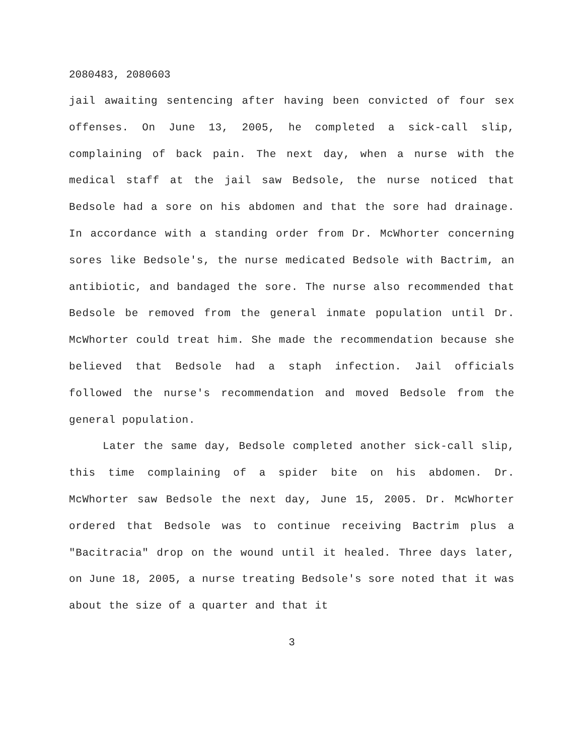2080483, 2080603
jail awaiting sentencing after having been convicted of four sex offenses. On June 13, 2005, he completed a sick-call slip, complaining of back pain. The next day, when a nurse with the medical staff at the jail saw Bedsole, the nurse noticed that Bedsole had a sore on his abdomen and that the sore had drainage. In accordance with a standing order from Dr. McWhorter concerning sores like Bedsole's, the nurse medicated Bedsole with Bactrim, an antibiotic, and bandaged the sore. The nurse also recommended that Bedsole be removed from the general inmate population until Dr. McWhorter could treat him. She made the recommendation because she believed that Bedsole had a staph infection. Jail officials followed the nurse's recommendation and moved Bedsole from the general population.
Later the same day, Bedsole completed another sick-call slip, this time complaining of a spider bite on his abdomen. Dr. McWhorter saw Bedsole the next day, June 15, 2005. Dr. McWhorter ordered that Bedsole was to continue receiving Bactrim plus a "Bacitracia" drop on the wound until it healed. Three days later, on June 18, 2005, a nurse treating Bedsole's sore noted that it was about the size of a quarter and that it
3